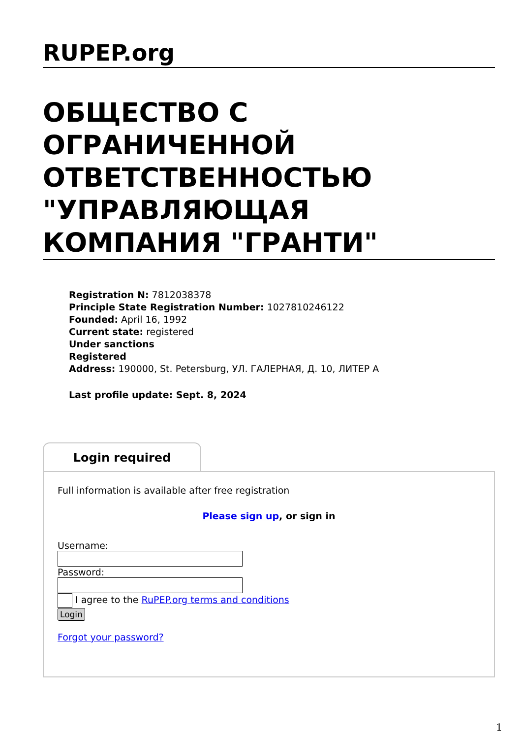RUPEP.org
ОБЩЕСТВО С ОГРАНИЧЕННОЙ ОТВЕТСТВЕННОСТЬЮ "УПРАВЛЯЮЩАЯ КОМПАНИЯ "ГРАНТИ"
Registration N: 7812038378
Principle State Registration Number: 1027810246122
Founded: April 16, 1992
Current state: registered
Under sanctions
Registered
Address: 190000, St. Petersburg, УЛ. ГАЛЕРНАЯ, Д. 10, ЛИТЕР А
Last profile update: Sept. 8, 2024
Login required
Full information is available after free registration
Please sign up, or sign in
Username:
Password:
I agree to the RuPEP.org terms and conditions
Login
Forgot your password?
1